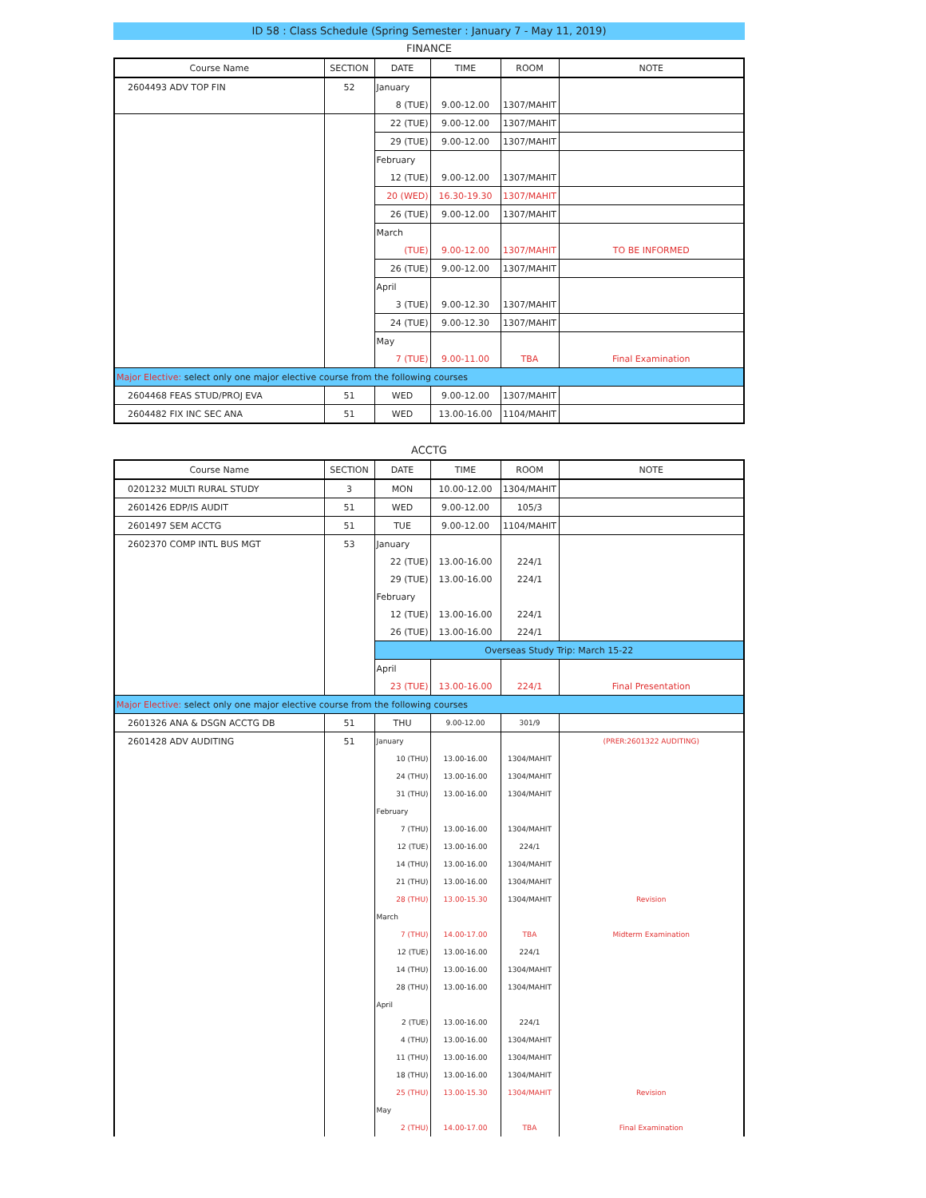ID 58 : Class Schedule (Spring Semester : January 7 - May 11, 2019)
FINANCE
| Course Name | SECTION | DATE | TIME | ROOM | NOTE |
| --- | --- | --- | --- | --- | --- |
| 2604493 ADV TOP FIN | 52 | January | | | |
| | | 8 (TUE) | 9.00-12.00 | 1307/MAHIT | |
| | | 22 (TUE) | 9.00-12.00 | 1307/MAHIT | |
| | | 29 (TUE) | 9.00-12.00 | 1307/MAHIT | |
| | | February | | | |
| | | 12 (TUE) | 9.00-12.00 | 1307/MAHIT | |
| | | 20 (WED) | 16.30-19.30 | 1307/MAHIT | |
| | | 26 (TUE) | 9.00-12.00 | 1307/MAHIT | |
| | | March | | | |
| | | (TUE) | 9.00-12.00 | 1307/MAHIT | TO BE INFORMED |
| | | 26 (TUE) | 9.00-12.00 | 1307/MAHIT | |
| | | April | | | |
| | | 3 (TUE) | 9.00-12.30 | 1307/MAHIT | |
| | | 24 (TUE) | 9.00-12.30 | 1307/MAHIT | |
| | | May | | | |
| | | 7 (TUE) | 9.00-11.00 | TBA | Final Examination |
| Major Elective: select only one major elective course from the following courses | | | | | |
| 2604468 FEAS STUD/PROJ EVA | 51 | WED | 9.00-12.00 | 1307/MAHIT | |
| 2604482 FIX INC SEC ANA | 51 | WED | 13.00-16.00 | 1104/MAHIT | |
ACCTG
| Course Name | SECTION | DATE | TIME | ROOM | NOTE |
| --- | --- | --- | --- | --- | --- |
| 0201232 MULTI RURAL STUDY | 3 | MON | 10.00-12.00 | 1304/MAHIT | |
| 2601426 EDP/IS AUDIT | 51 | WED | 9.00-12.00 | 105/3 | |
| 2601497 SEM ACCTG | 51 | TUE | 9.00-12.00 | 1104/MAHIT | |
| 2602370 COMP INTL BUS MGT | 53 | January | | | |
| | | 22 (TUE) | 13.00-16.00 | 224/1 | |
| | | 29 (TUE) | 13.00-16.00 | 224/1 | |
| | | February | | | |
| | | 12 (TUE) | 13.00-16.00 | 224/1 | |
| | | 26 (TUE) | 13.00-16.00 | 224/1 | |
| | | Overseas Study Trip: March 15-22 | | | |
| | | April | | | |
| | | 23 (TUE) | 13.00-16.00 | 224/1 | Final Presentation |
| Major Elective: select only one major elective course from the following courses | | | | | |
| 2601326 ANA & DSGN ACCTG DB | 51 | THU | 9.00-12.00 | 301/9 | |
| 2601428 ADV AUDITING | 51 | January | | | (PRER:2601322 AUDITING) |
| | | 10 (THU) | 13.00-16.00 | 1304/MAHIT | |
| | | 24 (THU) | 13.00-16.00 | 1304/MAHIT | |
| | | 31 (THU) | 13.00-16.00 | 1304/MAHIT | |
| | | February | | | |
| | | 7 (THU) | 13.00-16.00 | 1304/MAHIT | |
| | | 12 (TUE) | 13.00-16.00 | 224/1 | |
| | | 14 (THU) | 13.00-16.00 | 1304/MAHIT | |
| | | 21 (THU) | 13.00-16.00 | 1304/MAHIT | |
| | | 28 (THU) | 13.00-15.30 | 1304/MAHIT | Revision |
| | | March | | | |
| | | 7 (THU) | 14.00-17.00 | TBA | Midterm Examination |
| | | 12 (TUE) | 13.00-16.00 | 224/1 | |
| | | 14 (THU) | 13.00-16.00 | 1304/MAHIT | |
| | | 28 (THU) | 13.00-16.00 | 1304/MAHIT | |
| | | April | | | |
| | | 2 (TUE) | 13.00-16.00 | 224/1 | |
| | | 4 (THU) | 13.00-16.00 | 1304/MAHIT | |
| | | 11 (THU) | 13.00-16.00 | 1304/MAHIT | |
| | | 18 (THU) | 13.00-16.00 | 1304/MAHIT | |
| | | 25 (THU) | 13.00-15.30 | 1304/MAHIT | Revision |
| | | May | | | |
| | | 2 (THU) | 14.00-17.00 | TBA | Final Examination |